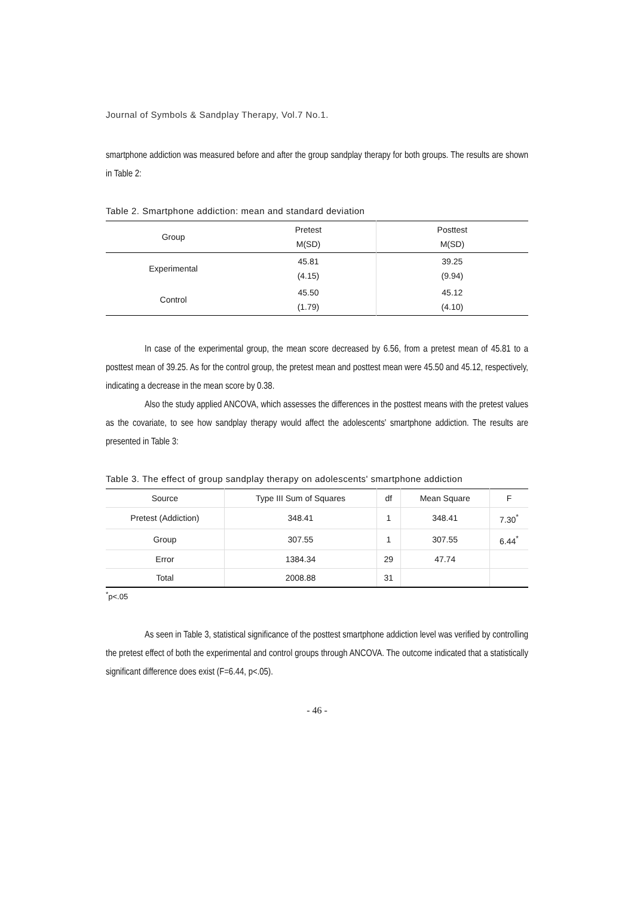Journal of Symbols & Sandplay Therapy, Vol.7 No.1.
smartphone addiction was measured before and after the group sandplay therapy for both groups. The results are shown in Table 2:
Table 2. Smartphone addiction: mean and standard deviation
| Group | Pretest M(SD) | Posttest M(SD) |
| --- | --- | --- |
| Experimental | 45.81 (4.15) | 39.25 (9.94) |
| Control | 45.50 (1.79) | 45.12 (4.10) |
In case of the experimental group, the mean score decreased by 6.56, from a pretest mean of 45.81 to a posttest mean of 39.25. As for the control group, the pretest mean and posttest mean were 45.50 and 45.12, respectively, indicating a decrease in the mean score by 0.38.
Also the study applied ANCOVA, which assesses the differences in the posttest means with the pretest values as the covariate, to see how sandplay therapy would affect the adolescents' smartphone addiction. The results are presented in Table 3:
Table 3. The effect of group sandplay therapy on adolescents' smartphone addiction
| Source | Type III Sum of Squares | df | Mean Square | F |
| --- | --- | --- | --- | --- |
| Pretest (Addiction) | 348.41 | 1 | 348.41 | 7.30<sup>*</sup> |
| Group | 307.55 | 1 | 307.55 | 6.44<sup>*</sup> |
| Error | 1384.34 | 29 | 47.74 | |
| Total | 2008.88 | 31 | | |
<sup>*</sup> p<.05
As seen in Table 3, statistical significance of the posttest smartphone addiction level was verified by controlling the pretest effect of both the experimental and control groups through ANCOVA. The outcome indicated that a statistically significant difference does exist (F=6.44, p<.05).
- 46 -